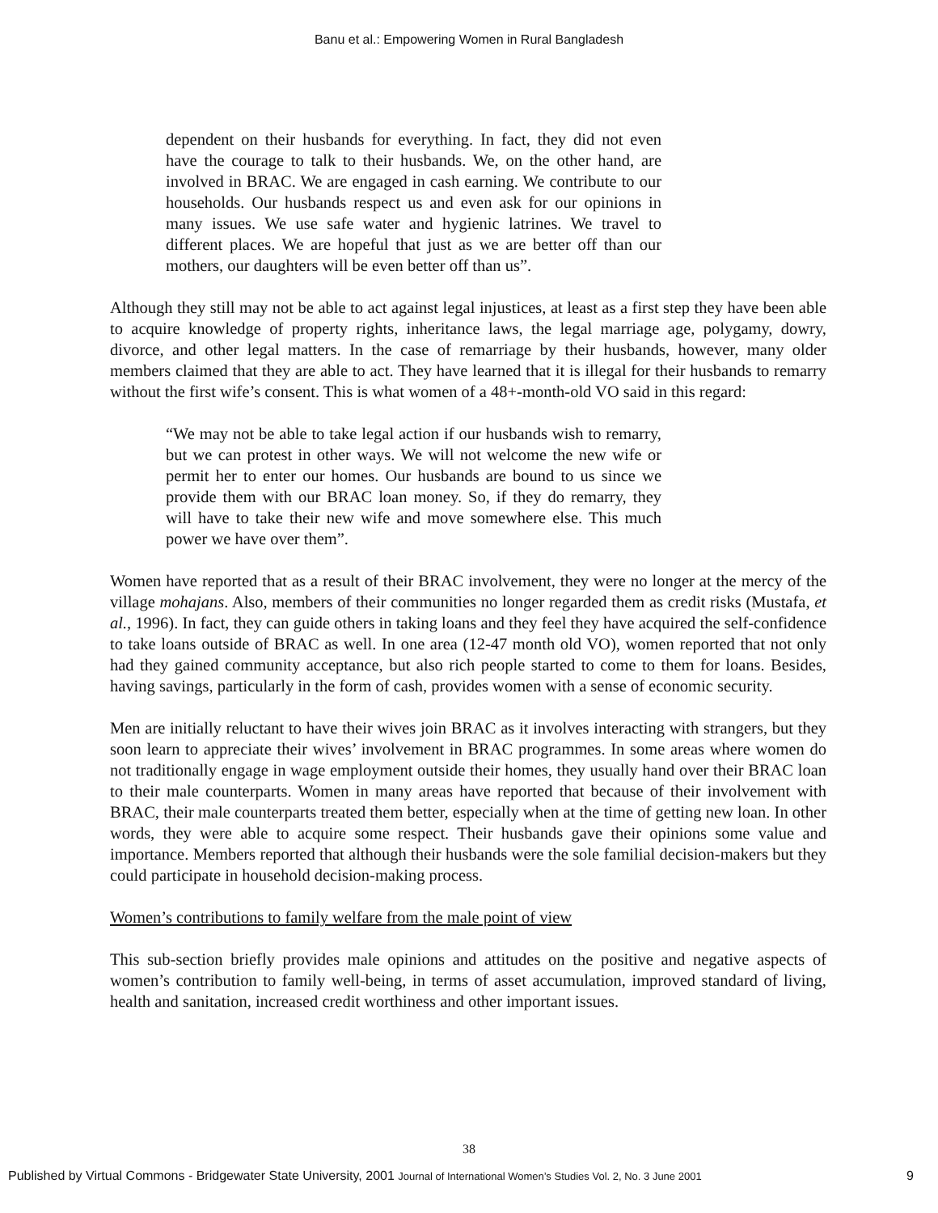Banu et al.: Empowering Women in Rural Bangladesh
dependent on their husbands for everything. In fact, they did not even have the courage to talk to their husbands. We, on the other hand, are involved in BRAC. We are engaged in cash earning. We contribute to our households. Our husbands respect us and even ask for our opinions in many issues. We use safe water and hygienic latrines. We travel to different places. We are hopeful that just as we are better off than our mothers, our daughters will be even better off than us”.
Although they still may not be able to act against legal injustices, at least as a first step they have been able to acquire knowledge of property rights, inheritance laws, the legal marriage age, polygamy, dowry, divorce, and other legal matters. In the case of remarriage by their husbands, however, many older members claimed that they are able to act. They have learned that it is illegal for their husbands to remarry without the first wife’s consent. This is what women of a 48+-month-old VO said in this regard:
“We may not be able to take legal action if our husbands wish to remarry, but we can protest in other ways. We will not welcome the new wife or permit her to enter our homes. Our husbands are bound to us since we provide them with our BRAC loan money. So, if they do remarry, they will have to take their new wife and move somewhere else. This much power we have over them”.
Women have reported that as a result of their BRAC involvement, they were no longer at the mercy of the village mohajans. Also, members of their communities no longer regarded them as credit risks (Mustafa, et al., 1996). In fact, they can guide others in taking loans and they feel they have acquired the self-confidence to take loans outside of BRAC as well. In one area (12-47 month old VO), women reported that not only had they gained community acceptance, but also rich people started to come to them for loans. Besides, having savings, particularly in the form of cash, provides women with a sense of economic security.
Men are initially reluctant to have their wives join BRAC as it involves interacting with strangers, but they soon learn to appreciate their wives’ involvement in BRAC programmes. In some areas where women do not traditionally engage in wage employment outside their homes, they usually hand over their BRAC loan to their male counterparts. Women in many areas have reported that because of their involvement with BRAC, their male counterparts treated them better, especially when at the time of getting new loan. In other words, they were able to acquire some respect. Their husbands gave their opinions some value and importance. Members reported that although their husbands were the sole familial decision-makers but they could participate in household decision-making process.
Women’s contributions to family welfare from the male point of view
This sub-section briefly provides male opinions and attitudes on the positive and negative aspects of women’s contribution to family well-being, in terms of asset accumulation, improved standard of living, health and sanitation, increased credit worthiness and other important issues.
38
Published by Virtual Commons - Bridgewater State University, 2001 Journal of International Women’s Studies Vol. 2, No. 3 June 2001 9